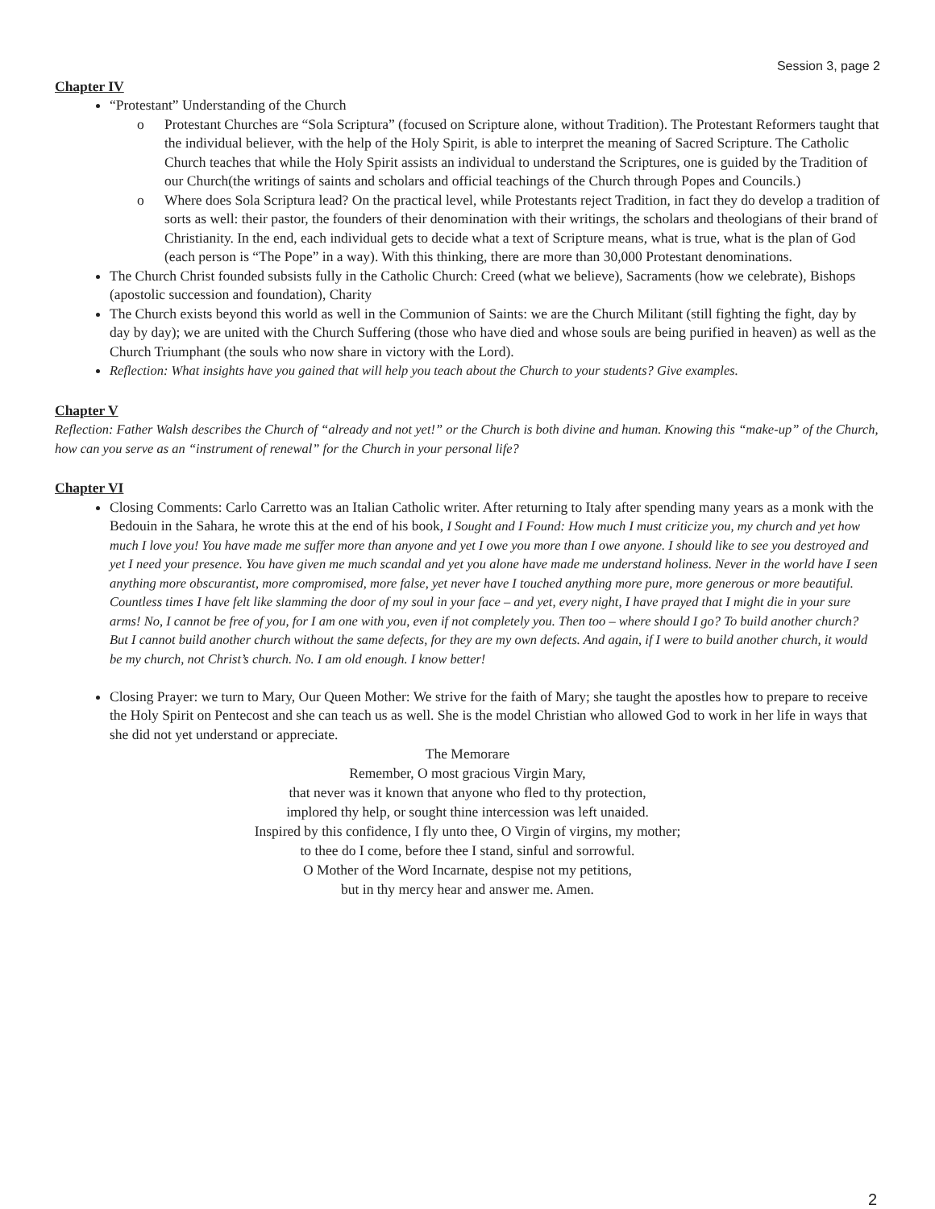Session 3, page 2
Chapter IV
“Protestant” Understanding of the Church
o Protestant Churches are “Sola Scriptura” (focused on Scripture alone, without Tradition). The Protestant Reformers taught that the individual believer, with the help of the Holy Spirit, is able to interpret the meaning of Sacred Scripture. The Catholic Church teaches that while the Holy Spirit assists an individual to understand the Scriptures, one is guided by the Tradition of our Church(the writings of saints and scholars and official teachings of the Church through Popes and Councils.)
o Where does Sola Scriptura lead? On the practical level, while Protestants reject Tradition, in fact they do develop a tradition of sorts as well: their pastor, the founders of their denomination with their writings, the scholars and theologians of their brand of Christianity. In the end, each individual gets to decide what a text of Scripture means, what is true, what is the plan of God (each person is “The Pope” in a way). With this thinking, there are more than 30,000 Protestant denominations.
The Church Christ founded subsists fully in the Catholic Church: Creed (what we believe), Sacraments (how we celebrate), Bishops (apostolic succession and foundation), Charity
The Church exists beyond this world as well in the Communion of Saints: we are the Church Militant (still fighting the fight, day by day by day); we are united with the Church Suffering (those who have died and whose souls are being purified in heaven) as well as the Church Triumphant (the souls who now share in victory with the Lord).
Reflection: What insights have you gained that will help you teach about the Church to your students? Give examples.
Chapter V
Reflection: Father Walsh describes the Church of “already and not yet!” or the Church is both divine and human. Knowing this “make-up” of the Church, how can you serve as an “instrument of renewal” for the Church in your personal life?
Chapter VI
Closing Comments: Carlo Carretto was an Italian Catholic writer. After returning to Italy after spending many years as a monk with the Bedouin in the Sahara, he wrote this at the end of his book, I Sought and I Found: How much I must criticize you, my church and yet how much I love you! You have made me suffer more than anyone and yet I owe you more than I owe anyone. I should like to see you destroyed and yet I need your presence. You have given me much scandal and yet you alone have made me understand holiness. Never in the world have I seen anything more obscurantist, more compromised, more false, yet never have I touched anything more pure, more generous or more beautiful. Countless times I have felt like slamming the door of my soul in your face – and yet, every night, I have prayed that I might die in your sure arms! No, I cannot be free of you, for I am one with you, even if not completely you. Then too – where should I go? To build another church? But I cannot build another church without the same defects, for they are my own defects. And again, if I were to build another church, it would be my church, not Christ’s church. No. I am old enough. I know better!
Closing Prayer: we turn to Mary, Our Queen Mother: We strive for the faith of Mary; she taught the apostles how to prepare to receive the Holy Spirit on Pentecost and she can teach us as well. She is the model Christian who allowed God to work in her life in ways that she did not yet understand or appreciate.
The Memorare
Remember, O most gracious Virgin Mary,
that never was it known that anyone who fled to thy protection,
implored thy help, or sought thine intercession was left unaided.
Inspired by this confidence, I fly unto thee, O Virgin of virgins, my mother;
to thee do I come, before thee I stand, sinful and sorrowful.
O Mother of the Word Incarnate, despise not my petitions,
but in thy mercy hear and answer me. Amen.
2